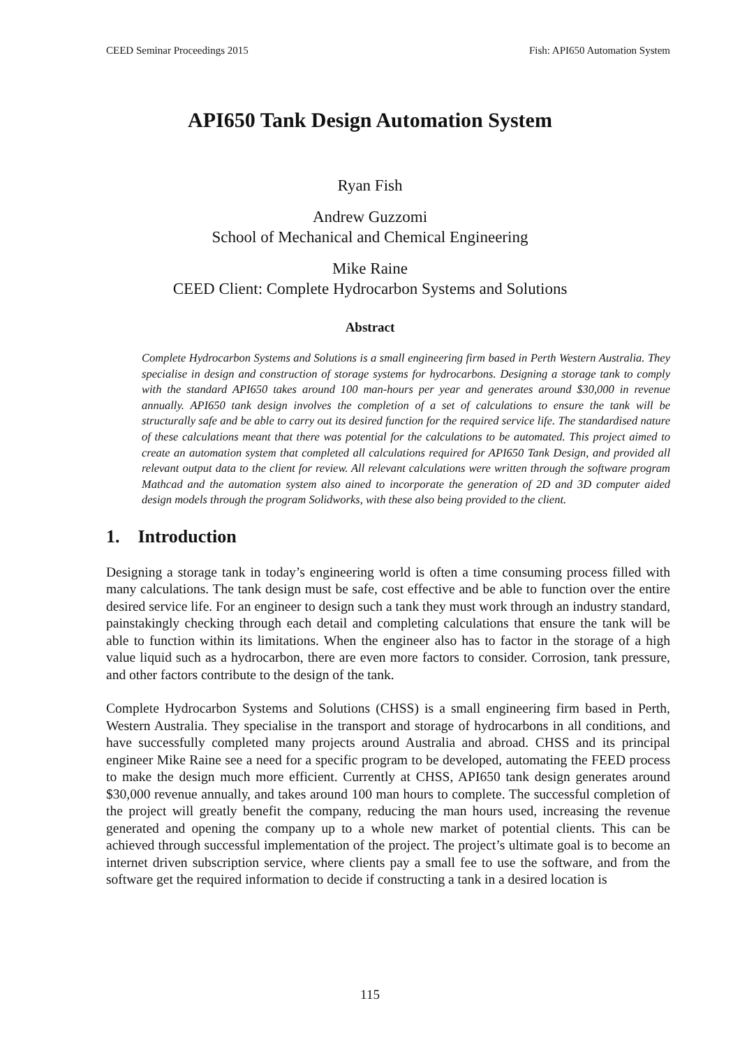CEED Seminar Proceedings 2015 Fish: API650 Automation System
API650 Tank Design Automation System
Ryan Fish
Andrew Guzzomi
School of Mechanical and Chemical Engineering
Mike Raine
CEED Client: Complete Hydrocarbon Systems and Solutions
Abstract
Complete Hydrocarbon Systems and Solutions is a small engineering firm based in Perth Western Australia. They specialise in design and construction of storage systems for hydrocarbons. Designing a storage tank to comply with the standard API650 takes around 100 man-hours per year and generates around $30,000 in revenue annually. API650 tank design involves the completion of a set of calculations to ensure the tank will be structurally safe and be able to carry out its desired function for the required service life. The standardised nature of these calculations meant that there was potential for the calculations to be automated. This project aimed to create an automation system that completed all calculations required for API650 Tank Design, and provided all relevant output data to the client for review. All relevant calculations were written through the software program Mathcad and the automation system also ained to incorporate the generation of 2D and 3D computer aided design models through the program Solidworks, with these also being provided to the client.
1. Introduction
Designing a storage tank in today’s engineering world is often a time consuming process filled with many calculations. The tank design must be safe, cost effective and be able to function over the entire desired service life. For an engineer to design such a tank they must work through an industry standard, painstakingly checking through each detail and completing calculations that ensure the tank will be able to function within its limitations. When the engineer also has to factor in the storage of a high value liquid such as a hydrocarbon, there are even more factors to consider. Corrosion, tank pressure, and other factors contribute to the design of the tank.
Complete Hydrocarbon Systems and Solutions (CHSS) is a small engineering firm based in Perth, Western Australia. They specialise in the transport and storage of hydrocarbons in all conditions, and have successfully completed many projects around Australia and abroad. CHSS and its principal engineer Mike Raine see a need for a specific program to be developed, automating the FEED process to make the design much more efficient. Currently at CHSS, API650 tank design generates around $30,000 revenue annually, and takes around 100 man hours to complete. The successful completion of the project will greatly benefit the company, reducing the man hours used, increasing the revenue generated and opening the company up to a whole new market of potential clients. This can be achieved through successful implementation of the project. The project’s ultimate goal is to become an internet driven subscription service, where clients pay a small fee to use the software, and from the software get the required information to decide if constructing a tank in a desired location is
115